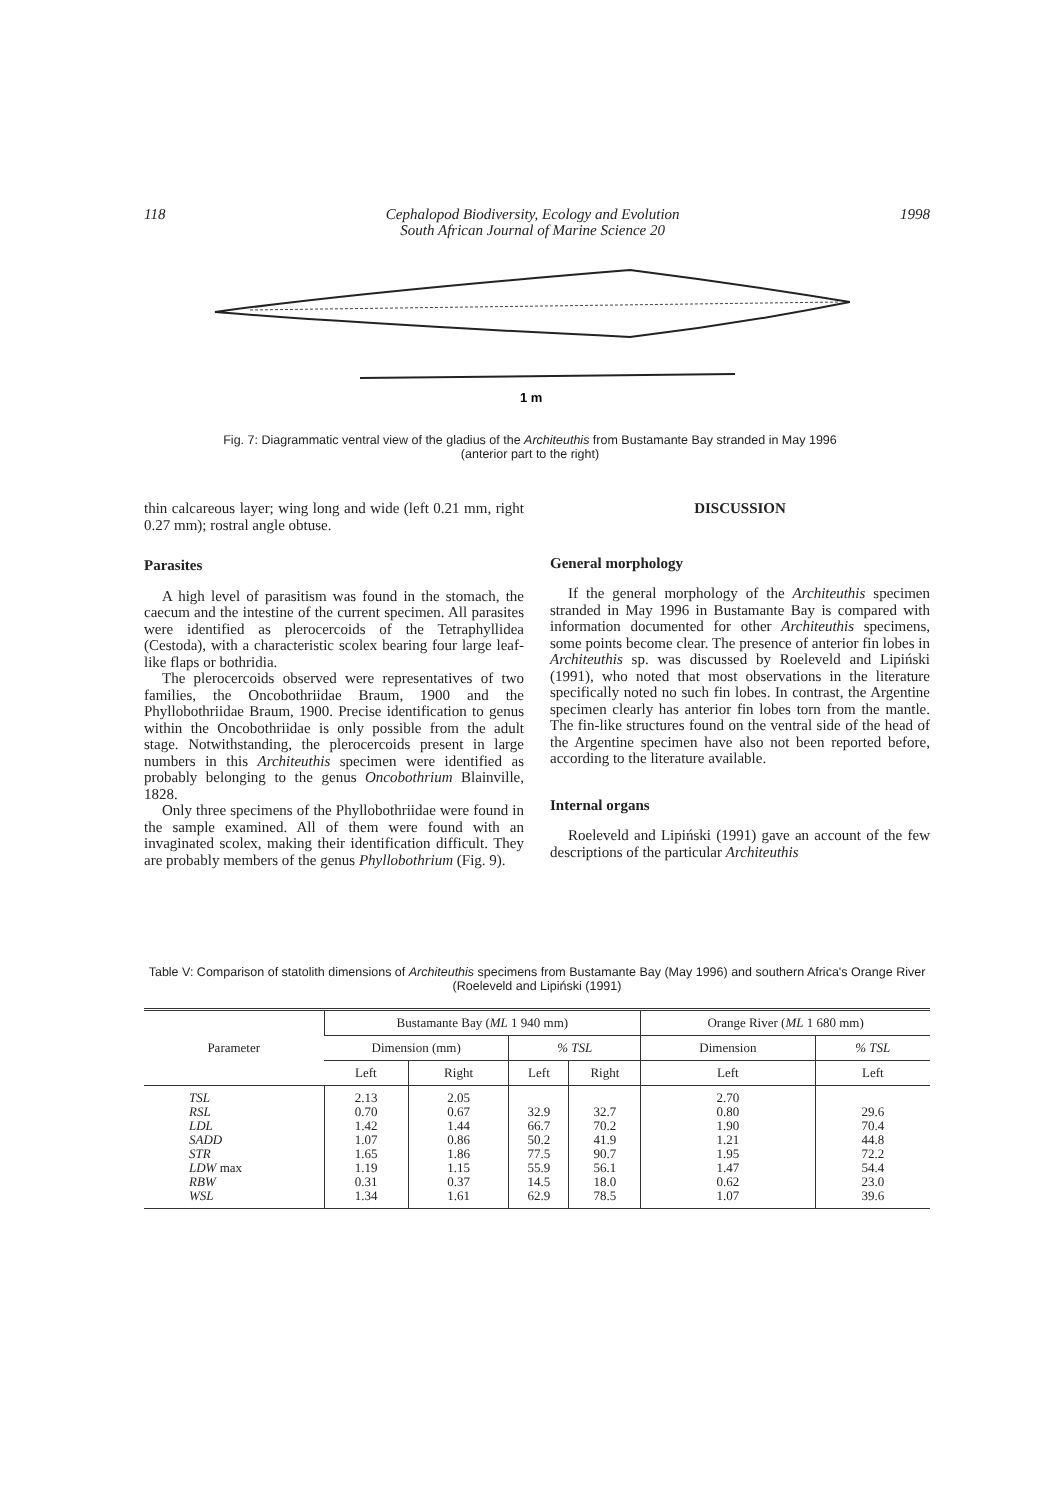118 Cephalopod Biodiversity, Ecology and Evolution
South African Journal of Marine Science 20 1998
1 m
Fig. 7: Diagrammatic ventral view of the gladius of the Architeuthis from Bustamante Bay stranded in May 1996 (anterior part to the right)
thin calcareous layer; wing long and wide (left 0.21 mm, right 0.27 mm); rostral angle obtuse.
Parasites
A high level of parasitism was found in the stomach, the caecum and the intestine of the current specimen. All parasites were identified as plerocercoids of the Tetraphyllidea (Cestoda), with a characteristic scolex bearing four large leaf-like flaps or bothridia.
The plerocercoids observed were representatives of two families, the Oncobothriidae Braum, 1900 and the Phyllobothriidae Braum, 1900. Precise identification to genus within the Oncobothriidae is only possible from the adult stage. Notwithstanding, the plerocercoids present in large numbers in this Architeuthis specimen were identified as probably belonging to the genus Oncobothrium Blainville, 1828.
Only three specimens of the Phyllobothriidae were found in the sample examined. All of them were found with an invaginated scolex, making their identification difficult. They are probably members of the genus Phyllobothrium (Fig. 9).
DISCUSSION
General morphology
If the general morphology of the Architeuthis specimen stranded in May 1996 in Bustamante Bay is compared with information documented for other Architeuthis specimens, some points become clear. The presence of anterior fin lobes in Architeuthis sp. was discussed by Roeleveld and Lipiński (1991), who noted that most observations in the literature specifically noted no such fin lobes. In contrast, the Argentine specimen clearly has anterior fin lobes torn from the mantle. The fin-like structures found on the ventral side of the head of the Argentine specimen have also not been reported before, according to the literature available.
Internal organs
Roeleveld and Lipiński (1991) gave an account of the few descriptions of the particular Architeuthis
Table V: Comparison of statolith dimensions of Architeuthis specimens from Bustamante Bay (May 1996) and southern Africa's Orange River (Roeleveld and Lipiński (1991)
| Parameter | Bustamante Bay ( ML 1 940 mm) | | | | Orange River ( ML 1 680 mm) | |
| --- | --- | --- | --- | --- | --- | --- |
| | Dimension (mm) | | % TSL | | Dimension | % TSL |
| | Left | Right | Left | Right | Left | Left |
| TSL RSL LDL SADD STR LDW max RBW WSL | 2.13 0.70 1.42 1.07 1.65 1.19 0.31 1.34 | 2.05 0.67 1.44 0.86 1.86 1.15 0.37 1.61 | 32.9 66.7 50.2 77.5 55.9 14.5 62.9 | 32.7 70.2 41.9 90.7 56.1 18.0 78.5 | 2.70 0.80 1.90 1.21 1.95 1.47 0.62 1.07 | 29.6 70.4 44.8 72.2 54.4 23.0 39.6 |